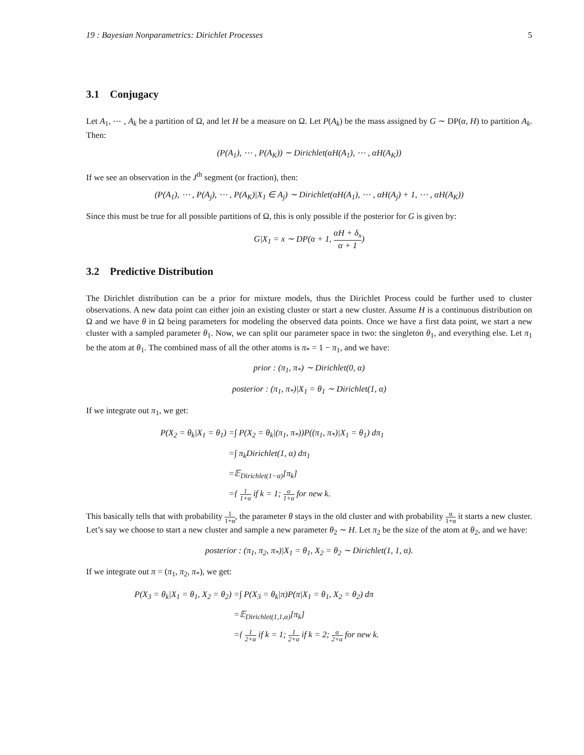19 : Bayesian Nonparametrics: Dirichlet Processes 5
3.1 Conjugacy
Let A<sub>1</sub>, ⋯ , A<sub>k</sub> be a partition of Ω, and let H be a measure on Ω. Let P(A<sub>k</sub>) be the mass assigned by G ∼ DP(α, H) to partition A<sub>k</sub>. Then:
(P(A<sub>1</sub>), ⋯ , P(A<sub>K</sub>)) ∼ Dirichlet(αH(A<sub>1</sub>), ⋯ , αH(A<sub>K</sub>))
If we see an observation in the J<sup>th</sup> segment (or fraction), then:
(P(A<sub>1</sub>), ⋯ , P(A<sub>j</sub>), ⋯ , P(A<sub>K</sub>)|X<sub>1</sub> ∈ A<sub>j</sub>) ∼ Dirichlet(αH(A<sub>1</sub>), ⋯ , αH(A<sub>j</sub>) + 1, ⋯ , αH(A<sub>K</sub>))
Since this must be true for all possible partitions of Ω, this is only possible if the posterior for G is given by:
G|X<sub>1</sub> = x ∼ DP(α + 1, αH + δ<sub>x</sub> α + 1)
3.2 Predictive Distribution
The Dirichlet distribution can be a prior for mixture models, thus the Dirichlet Process could be further used to cluster observations. A new data point can either join an existing cluster or start a new cluster. Assume H is a continuous distribution on Ω and we have θ in Ω being parameters for modeling the observed data points. Once we have a first data point, we start a new cluster with a sampled parameter θ<sub>1</sub>. Now, we can split our parameter space in two: the singleton θ<sub>1</sub>, and everything else. Let π<sub>1</sub> be the atom at θ<sub>1</sub>. The combined mass of all the other atoms is π<sub>*</sub> = 1 − π<sub>1</sub>, and we have:
prior : (π<sub>1</sub>, π<sub>*</sub>) ∼ Dirichlet(0, α)
posterior : (π<sub>1</sub>, π<sub>*</sub>)|X<sub>1</sub> = θ<sub>1</sub> ∼ Dirichlet(1, α)
If we integrate out π<sub>1</sub>, we get:
P(X<sub>2</sub> = θ<sub>k</sub>|X<sub>1</sub> = θ<sub>1</sub>) =
∫ P(X<sub>2</sub> = θ<sub>k</sub>|(π<sub>1</sub>, π<sub>*</sub>))P((π<sub>1</sub>, π<sub>*</sub>)|X<sub>1</sub> = θ<sub>1</sub>) dπ<sub>1</sub>
=
∫ π<sub>k</sub>Dirichlet(1, α) dπ<sub>1</sub>
=
𝔼<sub>Dirichlet(1−α)</sub>[π<sub>k</sub>]
=
{ 1 1+α if k = 1; α 1+α for new k.
This basically tells that with probability 1 1+α, the parameter θ stays in the old cluster and with probability α 1+α it starts a new cluster. Let’s say we choose to start a new cluster and sample a new parameter θ<sub>2</sub> ∼ H. Let π<sub>2</sub> be the size of the atom at θ<sub>2</sub>, and we have:
posterior : (π<sub>1</sub>, π<sub>2</sub>, π<sub>*</sub>)|X<sub>1</sub> = θ<sub>1</sub>, X<sub>2</sub> = θ<sub>2</sub> ∼ Dirichlet(1, 1, α).
If we integrate out π = (π<sub>1</sub>, π<sub>2</sub>, π<sub>*</sub>), we get:
P(X<sub>3</sub> = θ<sub>k</sub>|X<sub>1</sub> = θ<sub>1</sub>, X<sub>2</sub> = θ<sub>2</sub>) =
∫ P(X<sub>3</sub> = θ<sub>k</sub>|π)P(π|X<sub>1</sub> = θ<sub>1</sub>, X<sub>2</sub> = θ<sub>2</sub>) dπ
=
𝔼<sub>Dirichlet(1,1,α)</sub>[π<sub>k</sub>]
=
{ 1 2+α if k = 1; 1 2+α if k = 2; α 2+α for new k.